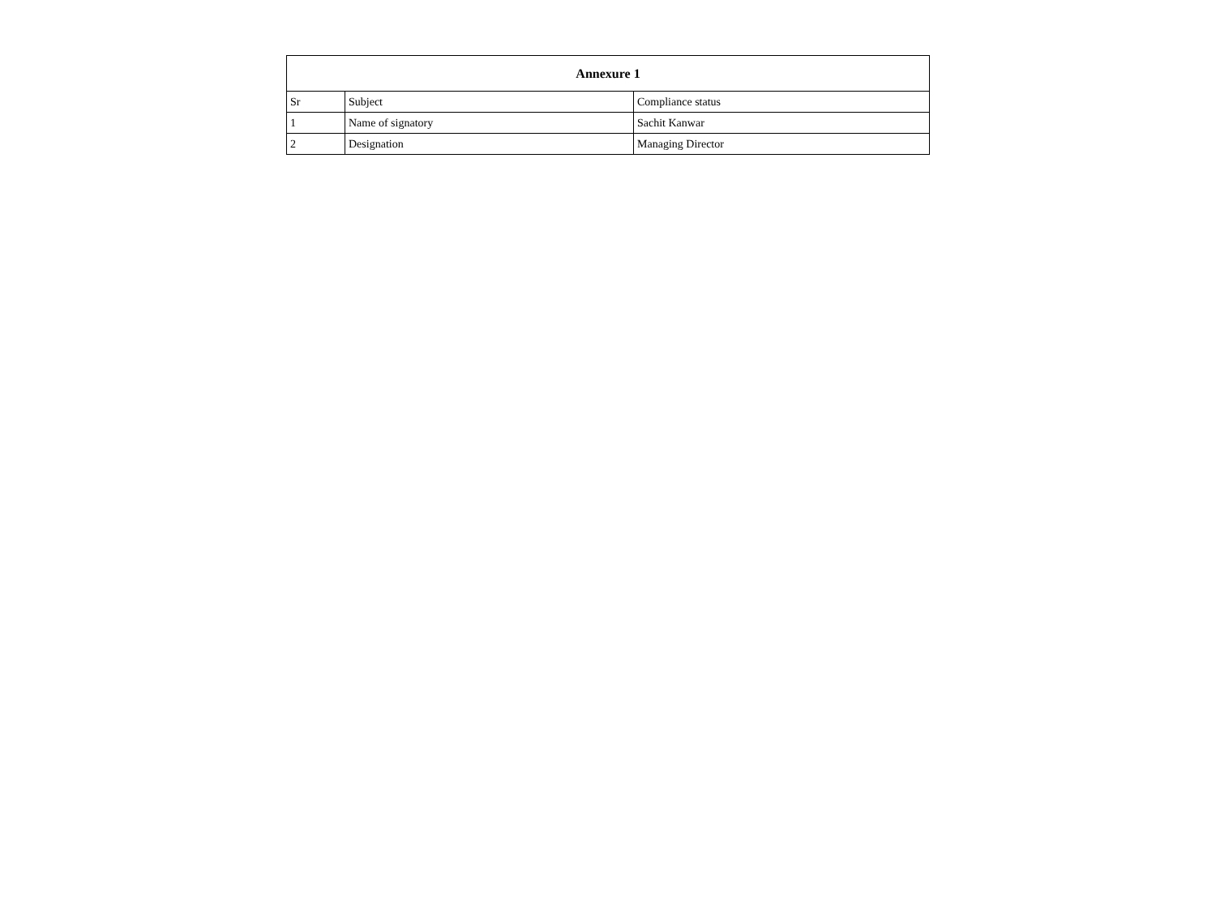| Annexure 1 | | |
| --- | --- | --- |
| Sr | Subject | Compliance status |
| 1 | Name of signatory | Sachit Kanwar |
| 2 | Designation | Managing Director |